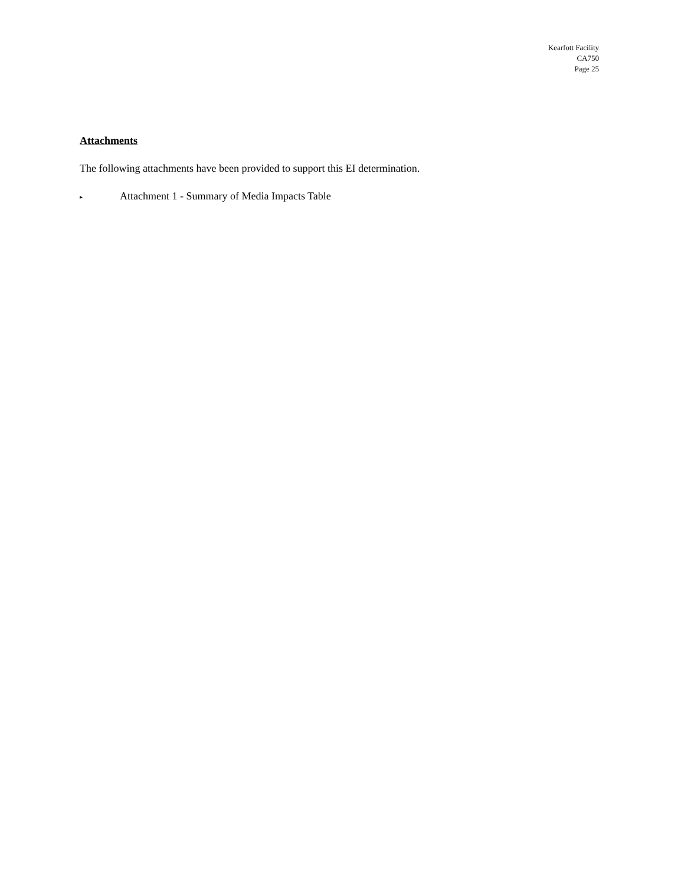Kearfott Facility
CA750
Page 25
Attachments
The following attachments have been provided to support this EI determination.
▸ Attachment 1 - Summary of Media Impacts Table